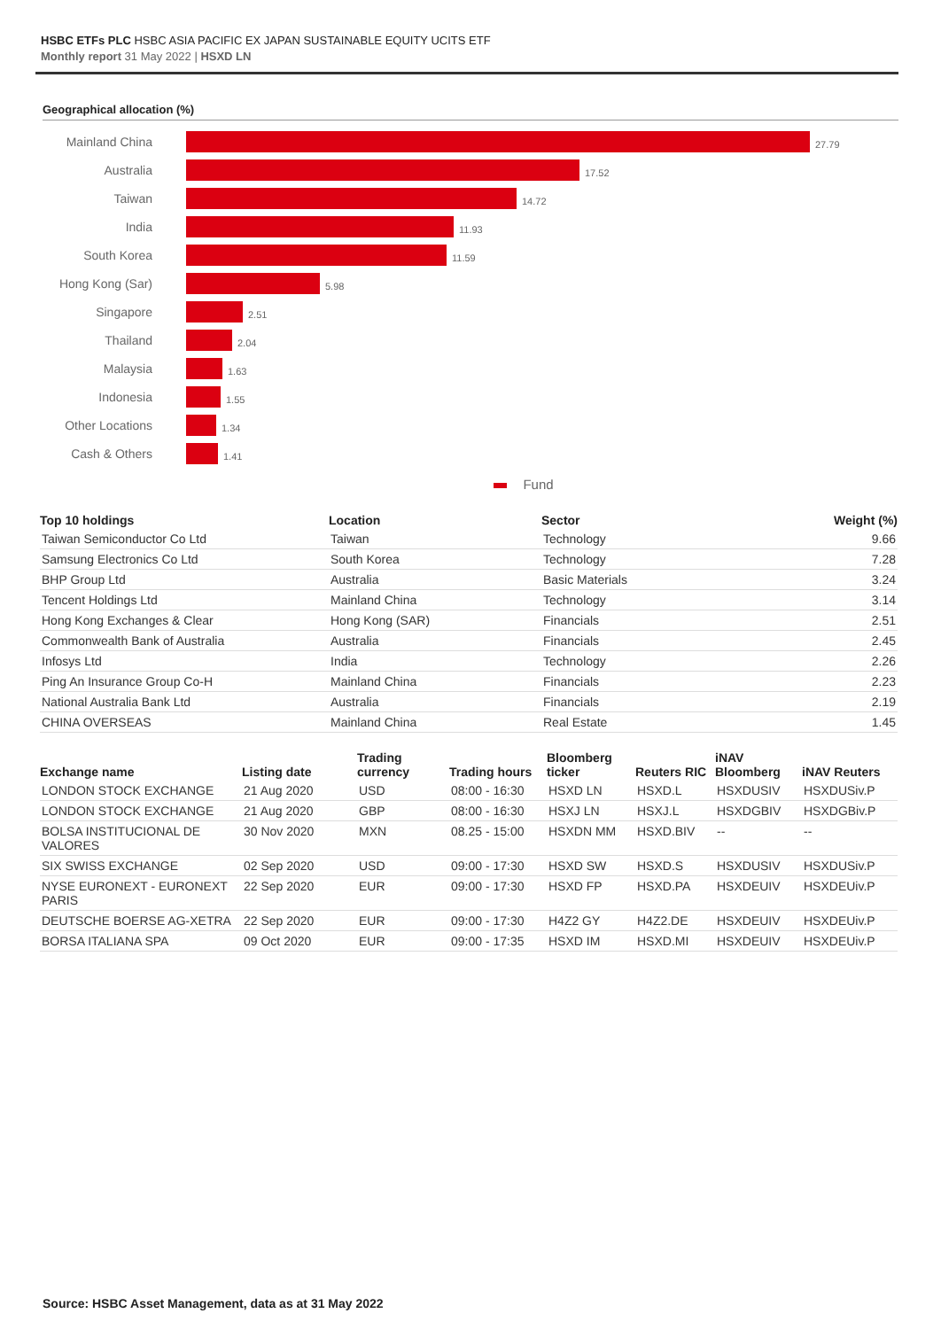HSBC ETFs PLC HSBC ASIA PACIFIC EX JAPAN SUSTAINABLE EQUITY UCITS ETF
Monthly report 31 May 2022 | HSXD LN
Geographical allocation (%)
Mainland China
27.79
Australia
17.52
Taiwan
14.72
India
11.93
South Korea
11.59
Hong Kong (Sar)
5.98
Singapore
2.51
Thailand
2.04
Malaysia
1.63
Indonesia
1.55
Other Locations
1.34
Cash & Others
1.41
Fund
| Top 10 holdings | Location | Sector | Weight (%) |
| --- | --- | --- | --- |
| Taiwan Semiconductor Co Ltd | Taiwan | Technology | 9.66 |
| Samsung Electronics Co Ltd | South Korea | Technology | 7.28 |
| BHP Group Ltd | Australia | Basic Materials | 3.24 |
| Tencent Holdings Ltd | Mainland China | Technology | 3.14 |
| Hong Kong Exchanges & Clear | Hong Kong (SAR) | Financials | 2.51 |
| Commonwealth Bank of Australia | Australia | Financials | 2.45 |
| Infosys Ltd | India | Technology | 2.26 |
| Ping An Insurance Group Co-H | Mainland China | Financials | 2.23 |
| National Australia Bank Ltd | Australia | Financials | 2.19 |
| CHINA OVERSEAS | Mainland China | Real Estate | 1.45 |
| Exchange name | Listing date | Trading currency | Trading hours | Bloomberg ticker | Reuters RIC | iNAV Bloomberg | iNAV Reuters |
| --- | --- | --- | --- | --- | --- | --- | --- |
| LONDON STOCK EXCHANGE | 21 Aug 2020 | USD | 08:00 - 16:30 | HSXD LN | HSXD.L | HSXDUSIV | HSXDUSiv.P |
| LONDON STOCK EXCHANGE | 21 Aug 2020 | GBP | 08:00 - 16:30 | HSXJ LN | HSXJ.L | HSXDGBIV | HSXDGBiv.P |
| BOLSA INSTITUCIONAL DE VALORES | 30 Nov 2020 | MXN | 08.25 - 15:00 | HSXDN MM | HSXD.BIV | -- | -- |
| SIX SWISS EXCHANGE | 02 Sep 2020 | USD | 09:00 - 17:30 | HSXD SW | HSXD.S | HSXDUSIV | HSXDUSiv.P |
| NYSE EURONEXT - EURONEXT PARIS | 22 Sep 2020 | EUR | 09:00 - 17:30 | HSXD FP | HSXD.PA | HSXDEUIV | HSXDEUiv.P |
| DEUTSCHE BOERSE AG-XETRA | 22 Sep 2020 | EUR | 09:00 - 17:30 | H4Z2 GY | H4Z2.DE | HSXDEUIV | HSXDEUiv.P |
| BORSA ITALIANA SPA | 09 Oct 2020 | EUR | 09:00 - 17:35 | HSXD IM | HSXD.MI | HSXDEUIV | HSXDEUiv.P |
Source: HSBC Asset Management, data as at 31 May 2022